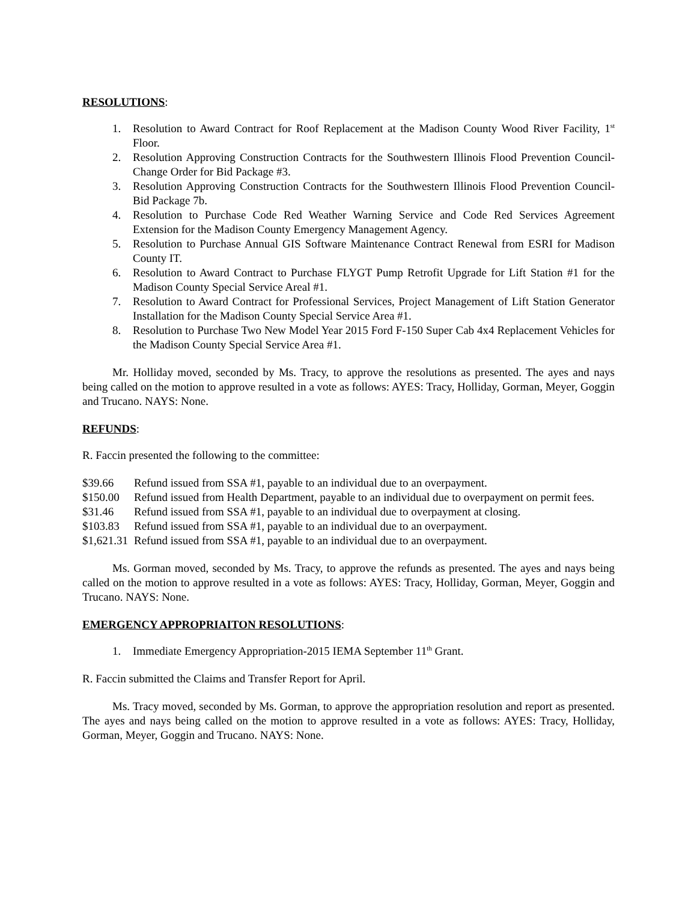RESOLUTIONS:
1. Resolution to Award Contract for Roof Replacement at the Madison County Wood River Facility, 1<sup>st</sup> Floor.
2. Resolution Approving Construction Contracts for the Southwestern Illinois Flood Prevention Council-Change Order for Bid Package #3.
3. Resolution Approving Construction Contracts for the Southwestern Illinois Flood Prevention Council-Bid Package 7b.
4. Resolution to Purchase Code Red Weather Warning Service and Code Red Services Agreement Extension for the Madison County Emergency Management Agency.
5. Resolution to Purchase Annual GIS Software Maintenance Contract Renewal from ESRI for Madison County IT.
6. Resolution to Award Contract to Purchase FLYGT Pump Retrofit Upgrade for Lift Station #1 for the Madison County Special Service Areal #1.
7. Resolution to Award Contract for Professional Services, Project Management of Lift Station Generator Installation for the Madison County Special Service Area #1.
8. Resolution to Purchase Two New Model Year 2015 Ford F-150 Super Cab 4x4 Replacement Vehicles for the Madison County Special Service Area #1.
Mr. Holliday moved, seconded by Ms. Tracy, to approve the resolutions as presented. The ayes and nays being called on the motion to approve resulted in a vote as follows: AYES: Tracy, Holliday, Gorman, Meyer, Goggin and Trucano. NAYS: None.
REFUNDS:
R. Faccin presented the following to the committee:
$39.66 Refund issued from SSA #1, payable to an individual due to an overpayment.
$150.00 Refund issued from Health Department, payable to an individual due to overpayment on permit fees.
$31.46 Refund issued from SSA #1, payable to an individual due to overpayment at closing.
$103.83 Refund issued from SSA #1, payable to an individual due to an overpayment.
$1,621.31 Refund issued from SSA #1, payable to an individual due to an overpayment.
Ms. Gorman moved, seconded by Ms. Tracy, to approve the refunds as presented. The ayes and nays being called on the motion to approve resulted in a vote as follows: AYES: Tracy, Holliday, Gorman, Meyer, Goggin and Trucano. NAYS: None.
EMERGENCY APPROPRIAITON RESOLUTIONS:
1. Immediate Emergency Appropriation-2015 IEMA September 11<sup>th</sup> Grant.
R. Faccin submitted the Claims and Transfer Report for April.
Ms. Tracy moved, seconded by Ms. Gorman, to approve the appropriation resolution and report as presented. The ayes and nays being called on the motion to approve resulted in a vote as follows: AYES: Tracy, Holliday, Gorman, Meyer, Goggin and Trucano. NAYS: None.